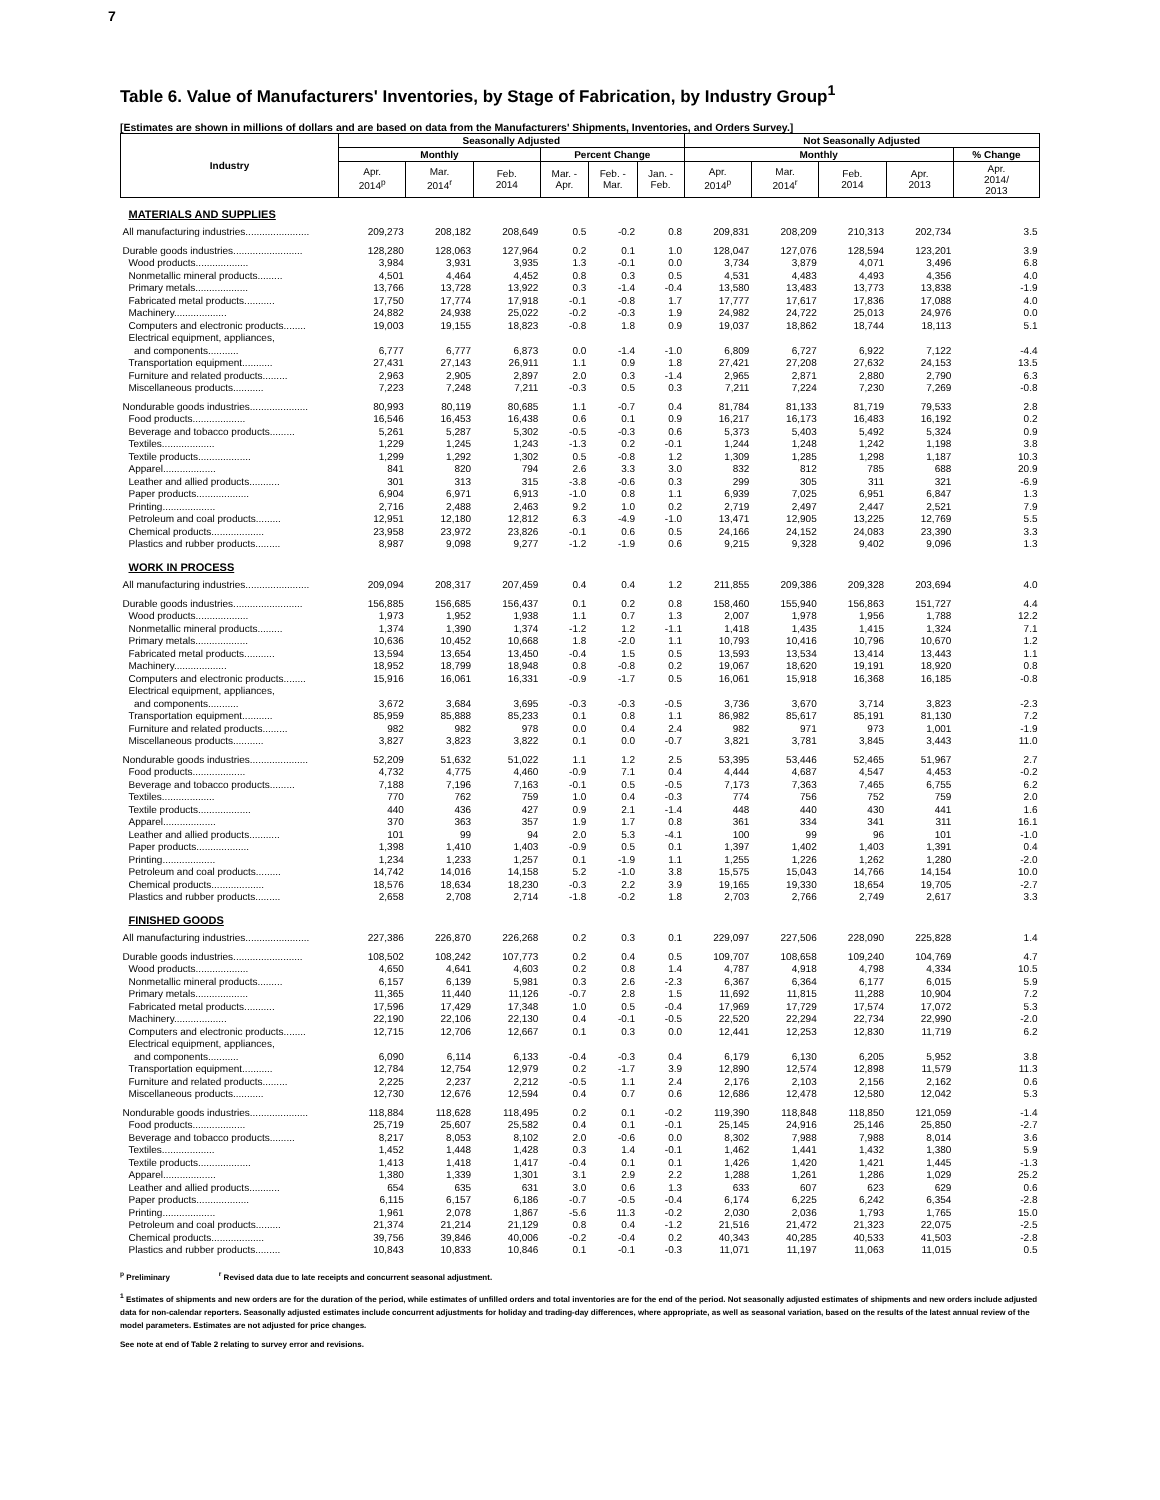7
Table 6. Value of Manufacturers' Inventories, by Stage of Fabrication, by Industry Group<sup>1</sup>
[Estimates are shown in millions of dollars and are based on data from the Manufacturers' Shipments, Inventories, and Orders Survey.]
| Industry | Seasonally Adjusted | | | | | | Not Seasonally Adjusted | | | | |
| --- | --- | --- | --- | --- | --- | --- | --- | --- | --- | --- | --- |
| | Monthly | | | Percent Change | | | Monthly | | | | % Change |
| | Apr. 2014<sup>p</sup> | Mar. 2014<sup>r</sup> | Feb. 2014 | Mar. - Apr. | Feb. - Mar. | Jan. - Feb. | Apr. 2014<sup>p</sup> | Mar. 2014<sup>r</sup> | Feb. 2014 | Apr. 2013 | Apr. 2014/ 2013 |
| MATERIALS AND SUPPLIES | | | | | | | | | | | |
| All manufacturing industries....................... | 209,273 | 208,182 | 208,649 | 0.5 | -0.2 | 0.8 | 209,831 | 208,209 | 210,313 | 202,734 | 3.5 |
| Durable goods industries......................... | 128,280 | 128,063 | 127,964 | 0.2 | 0.1 | 1.0 | 128,047 | 127,076 | 128,594 | 123,201 | 3.9 |
| Wood products................... | 3,984 | 3,931 | 3,935 | 1.3 | -0.1 | 0.0 | 3,734 | 3,879 | 4,071 | 3,496 | 6.8 |
| Nonmetallic mineral products......... | 4,501 | 4,464 | 4,452 | 0.8 | 0.3 | 0.5 | 4,531 | 4,483 | 4,493 | 4,356 | 4.0 |
| Primary metals................... | 13,766 | 13,728 | 13,922 | 0.3 | -1.4 | -0.4 | 13,580 | 13,483 | 13,773 | 13,838 | -1.9 |
| Fabricated metal products........... | 17,750 | 17,774 | 17,918 | -0.1 | -0.8 | 1.7 | 17,777 | 17,617 | 17,836 | 17,088 | 4.0 |
| Machinery................... | 24,882 | 24,938 | 25,022 | -0.2 | -0.3 | 1.9 | 24,982 | 24,722 | 25,013 | 24,976 | 0.0 |
| Computers and electronic products........ | 19,003 | 19,155 | 18,823 | -0.8 | 1.8 | 0.9 | 19,037 | 18,862 | 18,744 | 18,113 | 5.1 |
| Electrical equipment, appliances, and components........... | 6,777 | 6,777 | 6,873 | 0.0 | -1.4 | -1.0 | 6,809 | 6,727 | 6,922 | 7,122 | -4.4 |
| Transportation equipment........... | 27,431 | 27,143 | 26,911 | 1.1 | 0.9 | 1.8 | 27,421 | 27,208 | 27,632 | 24,153 | 13.5 |
| Furniture and related products......... | 2,963 | 2,905 | 2,897 | 2.0 | 0.3 | -1.4 | 2,965 | 2,871 | 2,880 | 2,790 | 6.3 |
| Miscellaneous products........... | 7,223 | 7,248 | 7,211 | -0.3 | 0.5 | 0.3 | 7,211 | 7,224 | 7,230 | 7,269 | -0.8 |
| Nondurable goods industries..................... | 80,993 | 80,119 | 80,685 | 1.1 | -0.7 | 0.4 | 81,784 | 81,133 | 81,719 | 79,533 | 2.8 |
| Food products................... | 16,546 | 16,453 | 16,438 | 0.6 | 0.1 | 0.9 | 16,217 | 16,173 | 16,483 | 16,192 | 0.2 |
| Beverage and tobacco products......... | 5,261 | 5,287 | 5,302 | -0.5 | -0.3 | 0.6 | 5,373 | 5,403 | 5,492 | 5,324 | 0.9 |
| Textiles................... | 1,229 | 1,245 | 1,243 | -1.3 | 0.2 | -0.1 | 1,244 | 1,248 | 1,242 | 1,198 | 3.8 |
| Textile products................... | 1,299 | 1,292 | 1,302 | 0.5 | -0.8 | 1.2 | 1,309 | 1,285 | 1,298 | 1,187 | 10.3 |
| Apparel................... | 841 | 820 | 794 | 2.6 | 3.3 | 3.0 | 832 | 812 | 785 | 688 | 20.9 |
| Leather and allied products........... | 301 | 313 | 315 | -3.8 | -0.6 | 0.3 | 299 | 305 | 311 | 321 | -6.9 |
| Paper products................... | 6,904 | 6,971 | 6,913 | -1.0 | 0.8 | 1.1 | 6,939 | 7,025 | 6,951 | 6,847 | 1.3 |
| Printing................... | 2,716 | 2,488 | 2,463 | 9.2 | 1.0 | 0.2 | 2,719 | 2,497 | 2,447 | 2,521 | 7.9 |
| Petroleum and coal products......... | 12,951 | 12,180 | 12,812 | 6.3 | -4.9 | -1.0 | 13,471 | 12,905 | 13,225 | 12,769 | 5.5 |
| Chemical products................... | 23,958 | 23,972 | 23,826 | -0.1 | 0.6 | 0.5 | 24,166 | 24,152 | 24,083 | 23,390 | 3.3 |
| Plastics and rubber products......... | 8,987 | 9,098 | 9,277 | -1.2 | -1.9 | 0.6 | 9,215 | 9,328 | 9,402 | 9,096 | 1.3 |
| WORK IN PROCESS | | | | | | | | | | | |
| All manufacturing industries....................... | 209,094 | 208,317 | 207,459 | 0.4 | 0.4 | 1.2 | 211,855 | 209,386 | 209,328 | 203,694 | 4.0 |
| Durable goods industries......................... | 156,885 | 156,685 | 156,437 | 0.1 | 0.2 | 0.8 | 158,460 | 155,940 | 156,863 | 151,727 | 4.4 |
| Wood products................... | 1,973 | 1,952 | 1,938 | 1.1 | 0.7 | 1.3 | 2,007 | 1,978 | 1,956 | 1,788 | 12.2 |
| Nonmetallic mineral products......... | 1,374 | 1,390 | 1,374 | -1.2 | 1.2 | -1.1 | 1,418 | 1,435 | 1,415 | 1,324 | 7.1 |
| Primary metals................... | 10,636 | 10,452 | 10,668 | 1.8 | -2.0 | 1.1 | 10,793 | 10,416 | 10,796 | 10,670 | 1.2 |
| Fabricated metal products........... | 13,594 | 13,654 | 13,450 | -0.4 | 1.5 | 0.5 | 13,593 | 13,534 | 13,414 | 13,443 | 1.1 |
| Machinery................... | 18,952 | 18,799 | 18,948 | 0.8 | -0.8 | 0.2 | 19,067 | 18,620 | 19,191 | 18,920 | 0.8 |
| Computers and electronic products........ | 15,916 | 16,061 | 16,331 | -0.9 | -1.7 | 0.5 | 16,061 | 15,918 | 16,368 | 16,185 | -0.8 |
| Electrical equipment, appliances, and components........... | 3,672 | 3,684 | 3,695 | -0.3 | -0.3 | -0.5 | 3,736 | 3,670 | 3,714 | 3,823 | -2.3 |
| Transportation equipment........... | 85,959 | 85,888 | 85,233 | 0.1 | 0.8 | 1.1 | 86,982 | 85,617 | 85,191 | 81,130 | 7.2 |
| Furniture and related products......... | 982 | 982 | 978 | 0.0 | 0.4 | 2.4 | 982 | 971 | 973 | 1,001 | -1.9 |
| Miscellaneous products........... | 3,827 | 3,823 | 3,822 | 0.1 | 0.0 | -0.7 | 3,821 | 3,781 | 3,845 | 3,443 | 11.0 |
| Nondurable goods industries..................... | 52,209 | 51,632 | 51,022 | 1.1 | 1.2 | 2.5 | 53,395 | 53,446 | 52,465 | 51,967 | 2.7 |
| Food products................... | 4,732 | 4,775 | 4,460 | -0.9 | 7.1 | 0.4 | 4,444 | 4,687 | 4,547 | 4,453 | -0.2 |
| Beverage and tobacco products......... | 7,188 | 7,196 | 7,163 | -0.1 | 0.5 | -0.5 | 7,173 | 7,363 | 7,465 | 6,755 | 6.2 |
| Textiles................... | 770 | 762 | 759 | 1.0 | 0.4 | -0.3 | 774 | 756 | 752 | 759 | 2.0 |
| Textile products................... | 440 | 436 | 427 | 0.9 | 2.1 | -1.4 | 448 | 440 | 430 | 441 | 1.6 |
| Apparel................... | 370 | 363 | 357 | 1.9 | 1.7 | 0.8 | 361 | 334 | 341 | 311 | 16.1 |
| Leather and allied products........... | 101 | 99 | 94 | 2.0 | 5.3 | -4.1 | 100 | 99 | 96 | 101 | -1.0 |
| Paper products................... | 1,398 | 1,410 | 1,403 | -0.9 | 0.5 | 0.1 | 1,397 | 1,402 | 1,403 | 1,391 | 0.4 |
| Printing................... | 1,234 | 1,233 | 1,257 | 0.1 | -1.9 | 1.1 | 1,255 | 1,226 | 1,262 | 1,280 | -2.0 |
| Petroleum and coal products......... | 14,742 | 14,016 | 14,158 | 5.2 | -1.0 | 3.8 | 15,575 | 15,043 | 14,766 | 14,154 | 10.0 |
| Chemical products................... | 18,576 | 18,634 | 18,230 | -0.3 | 2.2 | 3.9 | 19,165 | 19,330 | 18,654 | 19,705 | -2.7 |
| Plastics and rubber products......... | 2,658 | 2,708 | 2,714 | -1.8 | -0.2 | 1.8 | 2,703 | 2,766 | 2,749 | 2,617 | 3.3 |
| FINISHED GOODS | | | | | | | | | | | |
| All manufacturing industries....................... | 227,386 | 226,870 | 226,268 | 0.2 | 0.3 | 0.1 | 229,097 | 227,506 | 228,090 | 225,828 | 1.4 |
| Durable goods industries......................... | 108,502 | 108,242 | 107,773 | 0.2 | 0.4 | 0.5 | 109,707 | 108,658 | 109,240 | 104,769 | 4.7 |
| Wood products................... | 4,650 | 4,641 | 4,603 | 0.2 | 0.8 | 1.4 | 4,787 | 4,918 | 4,798 | 4,334 | 10.5 |
| Nonmetallic mineral products......... | 6,157 | 6,139 | 5,981 | 0.3 | 2.6 | -2.3 | 6,367 | 6,364 | 6,177 | 6,015 | 5.9 |
| Primary metals................... | 11,365 | 11,440 | 11,126 | -0.7 | 2.8 | 1.5 | 11,692 | 11,815 | 11,288 | 10,904 | 7.2 |
| Fabricated metal products........... | 17,596 | 17,429 | 17,348 | 1.0 | 0.5 | -0.4 | 17,969 | 17,729 | 17,574 | 17,072 | 5.3 |
| Machinery................... | 22,190 | 22,106 | 22,130 | 0.4 | -0.1 | -0.5 | 22,520 | 22,294 | 22,734 | 22,990 | -2.0 |
| Computers and electronic products........ | 12,715 | 12,706 | 12,667 | 0.1 | 0.3 | 0.0 | 12,441 | 12,253 | 12,830 | 11,719 | 6.2 |
| Electrical equipment, appliances, and components........... | 6,090 | 6,114 | 6,133 | -0.4 | -0.3 | 0.4 | 6,179 | 6,130 | 6,205 | 5,952 | 3.8 |
| Transportation equipment........... | 12,784 | 12,754 | 12,979 | 0.2 | -1.7 | 3.9 | 12,890 | 12,574 | 12,898 | 11,579 | 11.3 |
| Furniture and related products......... | 2,225 | 2,237 | 2,212 | -0.5 | 1.1 | 2.4 | 2,176 | 2,103 | 2,156 | 2,162 | 0.6 |
| Miscellaneous products........... | 12,730 | 12,676 | 12,594 | 0.4 | 0.7 | 0.6 | 12,686 | 12,478 | 12,580 | 12,042 | 5.3 |
| Nondurable goods industries..................... | 118,884 | 118,628 | 118,495 | 0.2 | 0.1 | -0.2 | 119,390 | 118,848 | 118,850 | 121,059 | -1.4 |
| Food products................... | 25,719 | 25,607 | 25,582 | 0.4 | 0.1 | -0.1 | 25,145 | 24,916 | 25,146 | 25,850 | -2.7 |
| Beverage and tobacco products......... | 8,217 | 8,053 | 8,102 | 2.0 | -0.6 | 0.0 | 8,302 | 7,988 | 7,988 | 8,014 | 3.6 |
| Textiles................... | 1,452 | 1,448 | 1,428 | 0.3 | 1.4 | -0.1 | 1,462 | 1,441 | 1,432 | 1,380 | 5.9 |
| Textile products................... | 1,413 | 1,418 | 1,417 | -0.4 | 0.1 | 0.1 | 1,426 | 1,420 | 1,421 | 1,445 | -1.3 |
| Apparel................... | 1,380 | 1,339 | 1,301 | 3.1 | 2.9 | 2.2 | 1,288 | 1,261 | 1,286 | 1,029 | 25.2 |
| Leather and allied products........... | 654 | 635 | 631 | 3.0 | 0.6 | 1.3 | 633 | 607 | 623 | 629 | 0.6 |
| Paper products................... | 6,115 | 6,157 | 6,186 | -0.7 | -0.5 | -0.4 | 6,174 | 6,225 | 6,242 | 6,354 | -2.8 |
| Printing................... | 1,961 | 2,078 | 1,867 | -5.6 | 11.3 | -0.2 | 2,030 | 2,036 | 1,793 | 1,765 | 15.0 |
| Petroleum and coal products......... | 21,374 | 21,214 | 21,129 | 0.8 | 0.4 | -1.2 | 21,516 | 21,472 | 21,323 | 22,075 | -2.5 |
| Chemical products................... | 39,756 | 39,846 | 40,006 | -0.2 | -0.4 | 0.2 | 40,343 | 40,285 | 40,533 | 41,503 | -2.8 |
| Plastics and rubber products......... | 10,843 | 10,833 | 10,846 | 0.1 | -0.1 | -0.3 | 11,071 | 11,197 | 11,063 | 11,015 | 0.5 |
<sup>p</sup> Preliminary <sup>r</sup> Revised data due to late receipts and concurrent seasonal adjustment.
<sup>1</sup> Estimates of shipments and new orders are for the duration of the period, while estimates of unfilled orders and total inventories are for the end of the period. Not seasonally adjusted estimates of shipments and new orders include adjusted data for non-calendar reporters. Seasonally adjusted estimates include concurrent adjustments for holiday and trading-day differences, where appropriate, as well as seasonal variation, based on the results of the latest annual review of the model parameters. Estimates are not adjusted for price changes.
See note at end of Table 2 relating to survey error and revisions.